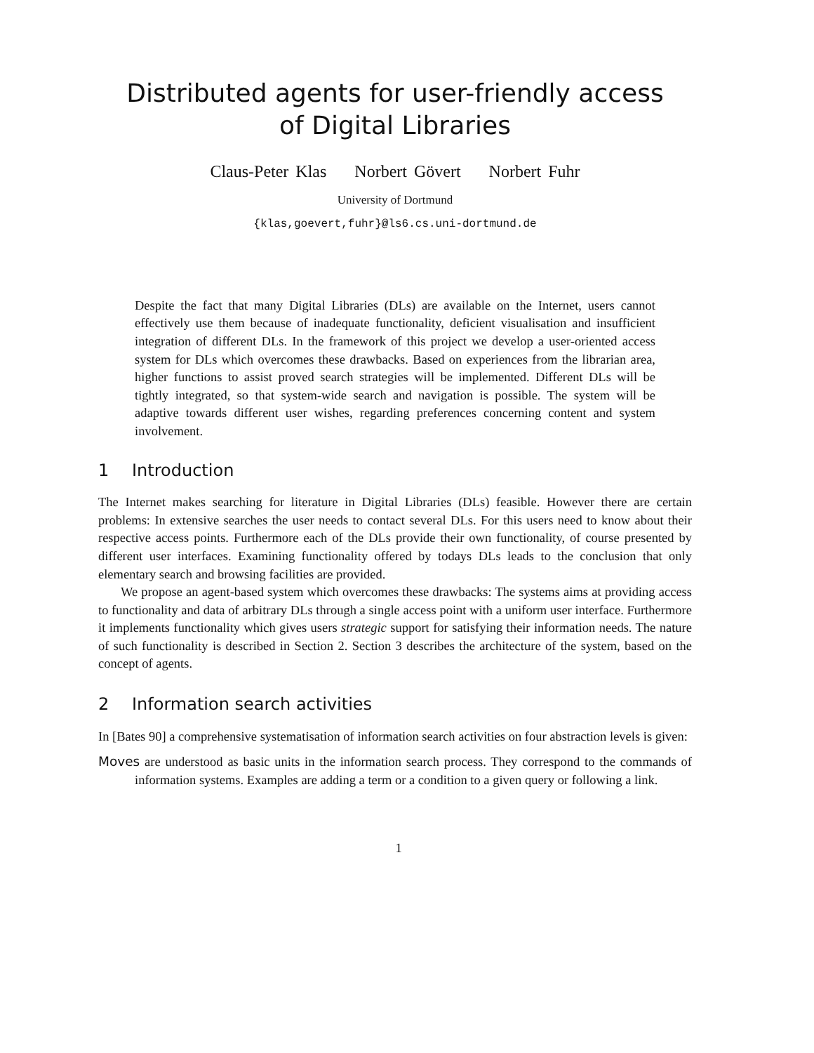Distributed agents for user-friendly access
of Digital Libraries
Claus-Peter Klas Norbert Gövert Norbert Fuhr
University of Dortmund
{klas,goevert,fuhr}@ls6.cs.uni-dortmund.de
Despite the fact that many Digital Libraries (DLs) are available on the Internet, users cannot effectively use them because of inadequate functionality, deficient visualisation and insufficient integration of different DLs. In the framework of this project we develop a user-oriented access system for DLs which overcomes these drawbacks. Based on experiences from the librarian area, higher functions to assist proved search strategies will be implemented. Different DLs will be tightly integrated, so that system-wide search and navigation is possible. The system will be adaptive towards different user wishes, regarding preferences concerning content and system involvement.
1 Introduction
The Internet makes searching for literature in Digital Libraries (DLs) feasible. However there are certain problems: In extensive searches the user needs to contact several DLs. For this users need to know about their respective access points. Furthermore each of the DLs provide their own functionality, of course presented by different user interfaces. Examining functionality offered by todays DLs leads to the conclusion that only elementary search and browsing facilities are provided.
We propose an agent-based system which overcomes these drawbacks: The systems aims at providing access to functionality and data of arbitrary DLs through a single access point with a uniform user interface. Furthermore it implements functionality which gives users strategic support for satisfying their information needs. The nature of such functionality is described in Section 2. Section 3 describes the architecture of the system, based on the concept of agents.
2 Information search activities
In [Bates 90] a comprehensive systematisation of information search activities on four abstraction levels is given:
Moves are understood as basic units in the information search process. They correspond to the commands of information systems. Examples are adding a term or a condition to a given query or following a link.
1